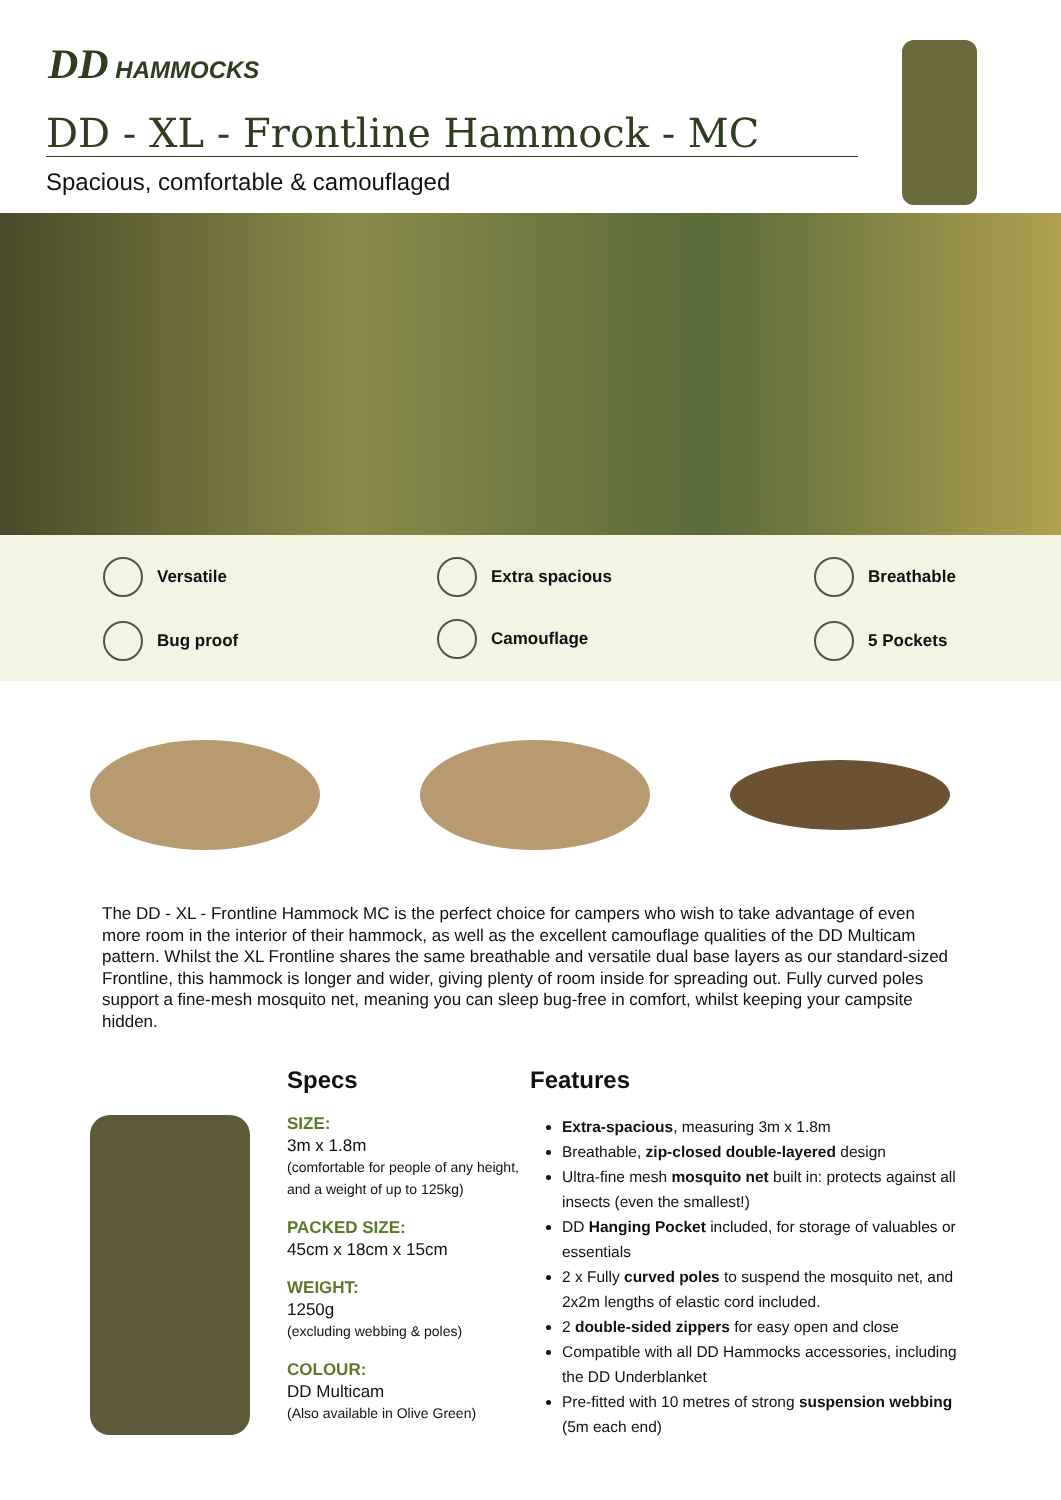DD HAMMOCKS
DD - XL - Frontline Hammock - MC
Spacious, comfortable & camouflaged
Versatile Extra spacious Breathable
Bug proof Camouflage 5 Pockets
The DD - XL - Frontline Hammock MC is the perfect choice for campers who wish to take advantage of even more room in the interior of their hammock, as well as the excellent camouflage qualities of the DD Multicam pattern. Whilst the XL Frontline shares the same breathable and versatile dual base layers as our standard-sized Frontline, this hammock is longer and wider, giving plenty of room inside for spreading out. Fully curved poles support a fine-mesh mosquito net, meaning you can sleep bug-free in comfort, whilst keeping your campsite hidden.
Specs
SIZE:
3m x 1.8m
(comfortable for people of any height, and a weight of up to 125kg)
PACKED SIZE:
45cm x 18cm x 15cm
WEIGHT:
1250g
(excluding webbing & poles)
COLOUR:
DD Multicam
(Also available in Olive Green)
Features
Extra-spacious, measuring 3m x 1.8m
Breathable, zip-closed double-layered design
Ultra-fine mesh mosquito net built in: protects against all insects (even the smallest!)
DD Hanging Pocket included, for storage of valuables or essentials
2 x Fully curved poles to suspend the mosquito net, and 2x2m lengths of elastic cord included.
2 double-sided zippers for easy open and close
Compatible with all DD Hammocks accessories, including the DD Underblanket
Pre-fitted with 10 metres of strong suspension webbing (5m each end)